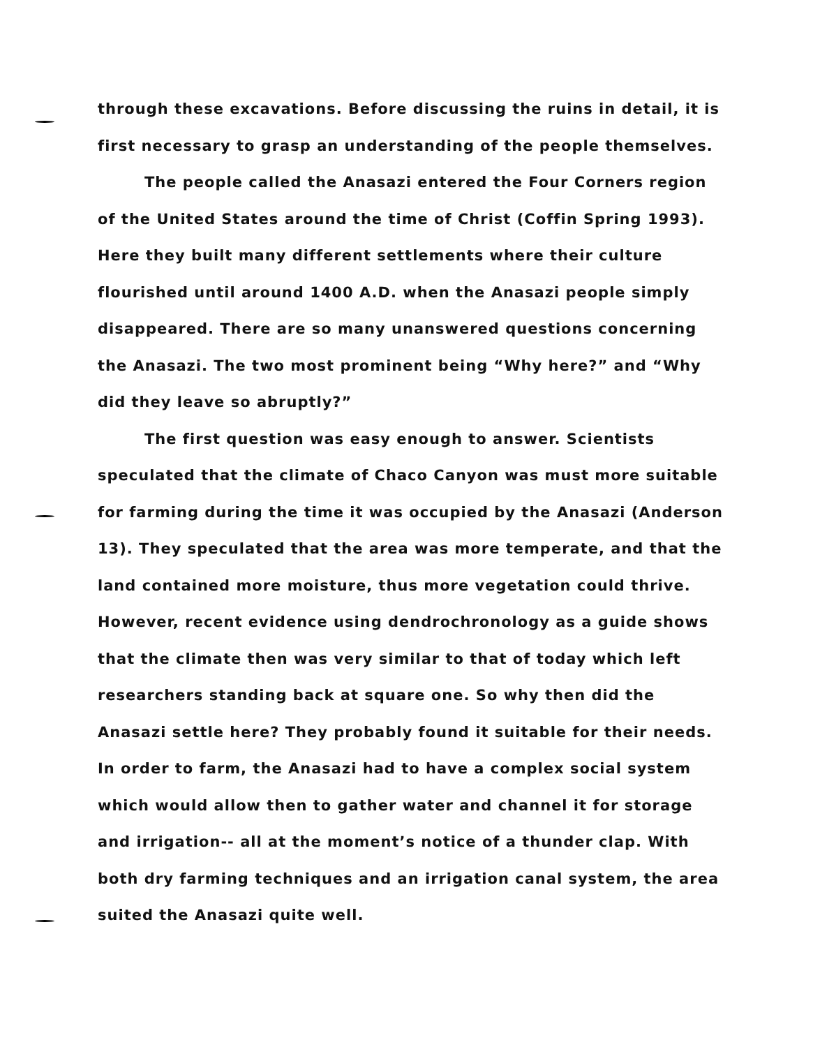through these excavations. Before discussing the ruins in detail, it is first necessary to grasp an understanding of the people themselves.
The people called the Anasazi entered the Four Corners region of the United States around the time of Christ (Coffin Spring 1993). Here they built many different settlements where their culture flourished until around 1400 A.D. when the Anasazi people simply disappeared. There are so many unanswered questions concerning the Anasazi. The two most prominent being “Why here?” and “Why did they leave so abruptly?”
The first question was easy enough to answer. Scientists speculated that the climate of Chaco Canyon was must more suitable for farming during the time it was occupied by the Anasazi (Anderson 13). They speculated that the area was more temperate, and that the land contained more moisture, thus more vegetation could thrive. However, recent evidence using dendrochronology as a guide shows that the climate then was very similar to that of today which left researchers standing back at square one. So why then did the Anasazi settle here? They probably found it suitable for their needs. In order to farm, the Anasazi had to have a complex social system which would allow then to gather water and channel it for storage and irrigation-- all at the moment’s notice of a thunder clap. With both dry farming techniques and an irrigation canal system, the area suited the Anasazi quite well.